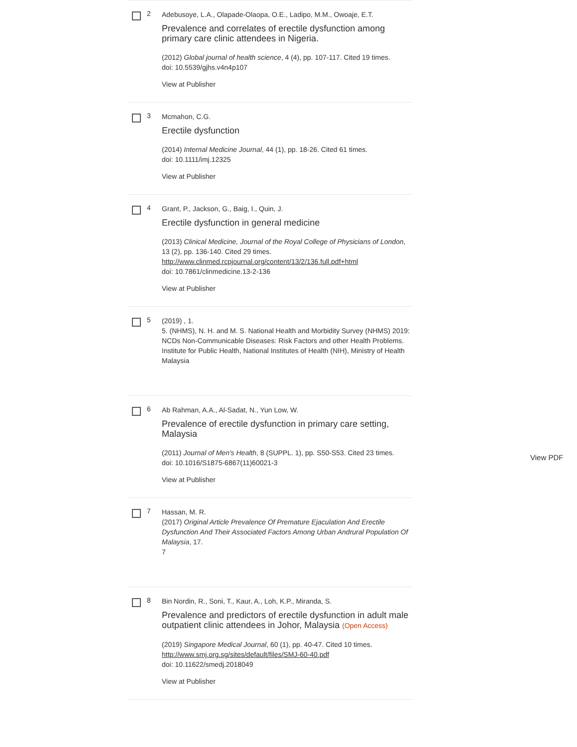2
Adebusoye, L.A., Olapade-Olaopa, O.E., Ladipo, M.M., Owoaje, E.T.
Prevalence and correlates of erectile dysfunction among primary care clinic attendees in Nigeria.
(2012) Global journal of health science, 4 (4), pp. 107-117. Cited 19 times.
doi: 10.5539/gjhs.v4n4p107
View at Publisher
3
Mcmahon, C.G.
Erectile dysfunction
(2014) Internal Medicine Journal, 44 (1), pp. 18-26. Cited 61 times.
doi: 10.1111/imj.12325
View at Publisher
4
Grant, P., Jackson, G., Baig, I., Quin, J.
Erectile dysfunction in general medicine
(2013) Clinical Medicine, Journal of the Royal College of Physicians of London, 13 (2), pp. 136-140. Cited 29 times.
http://www.clinmed.rcpjournal.org/content/13/2/136.full.pdf+html
doi: 10.7861/clinmedicine.13-2-136
View at Publisher
5
(2019) , 1.
5. (NHMS), N. H. and M. S. National Health and Morbidity Survey (NHMS) 2019: NCDs Non-Communicable Diseases: Risk Factors and other Health Problems. Institute for Public Health, National Institutes of Health (NIH), Ministry of Health Malaysia
6
Ab Rahman, A.A., Al-Sadat, N., Yun Low, W.
Prevalence of erectile dysfunction in primary care setting, Malaysia
(2011) Journal of Men's Health, 8 (SUPPL. 1), pp. S50-S53. Cited 23 times.
doi: 10.1016/S1875-6867(11)60021-3
View at Publisher
7
Hassan, M. R.
(2017) Original Article Prevalence Of Premature Ejaculation And Erectile Dysfunction And Their Associated Factors Among Urban Andrural Population Of Malaysia, 17.
7
8
Bin Nordin, R., Soni, T., Kaur, A., Loh, K.P., Miranda, S.
Prevalence and predictors of erectile dysfunction in adult male outpatient clinic attendees in Johor, Malaysia (Open Access)
(2019) Singapore Medical Journal, 60 (1), pp. 40-47. Cited 10 times.
http://www.smj.org.sg/sites/default/files/SMJ-60-40.pdf
doi: 10.11622/smedj.2018049
View at Publisher
View PDF